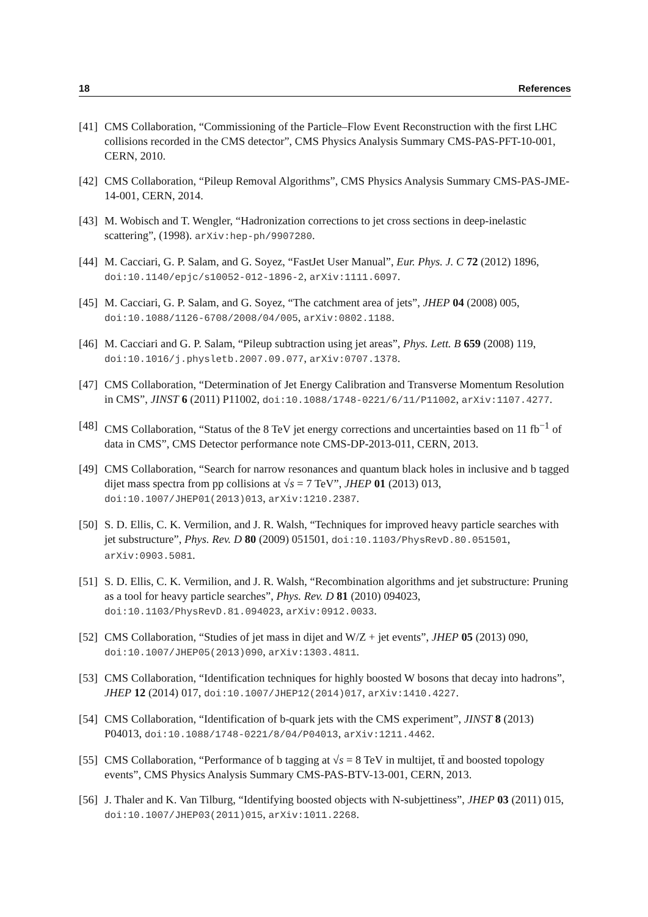18 References
[41] CMS Collaboration, “Commissioning of the Particle–Flow Event Reconstruction with the first LHC collisions recorded in the CMS detector”, CMS Physics Analysis Summary CMS-PAS-PFT-10-001, CERN, 2010.
[42] CMS Collaboration, “Pileup Removal Algorithms”, CMS Physics Analysis Summary CMS-PAS-JME-14-001, CERN, 2014.
[43] M. Wobisch and T. Wengler, “Hadronization corrections to jet cross sections in deep-inelastic scattering”, (1998). arXiv:hep-ph/9907280.
[44] M. Cacciari, G. P. Salam, and G. Soyez, “FastJet User Manual”, Eur. Phys. J. C 72 (2012) 1896, doi:10.1140/epjc/s10052-012-1896-2, arXiv:1111.6097.
[45] M. Cacciari, G. P. Salam, and G. Soyez, “The catchment area of jets”, JHEP 04 (2008) 005, doi:10.1088/1126-6708/2008/04/005, arXiv:0802.1188.
[46] M. Cacciari and G. P. Salam, “Pileup subtraction using jet areas”, Phys. Lett. B 659 (2008) 119, doi:10.1016/j.physletb.2007.09.077, arXiv:0707.1378.
[47] CMS Collaboration, “Determination of Jet Energy Calibration and Transverse Momentum Resolution in CMS”, JINST 6 (2011) P11002, doi:10.1088/1748-0221/6/11/P11002, arXiv:1107.4277.
[48] CMS Collaboration, “Status of the 8 TeV jet energy corrections and uncertainties based on 11 fb<sup>−1</sup> of data in CMS”, CMS Detector performance note CMS-DP-2013-011, CERN, 2013.
[49] CMS Collaboration, “Search for narrow resonances and quantum black holes in inclusive and b tagged dijet mass spectra from pp collisions at √s = 7 TeV”, JHEP 01 (2013) 013, doi:10.1007/JHEP01(2013)013, arXiv:1210.2387.
[50] S. D. Ellis, C. K. Vermilion, and J. R. Walsh, “Techniques for improved heavy particle searches with jet substructure”, Phys. Rev. D 80 (2009) 051501, doi:10.1103/PhysRevD.80.051501, arXiv:0903.5081.
[51] S. D. Ellis, C. K. Vermilion, and J. R. Walsh, “Recombination algorithms and jet substructure: Pruning as a tool for heavy particle searches”, Phys. Rev. D 81 (2010) 094023, doi:10.1103/PhysRevD.81.094023, arXiv:0912.0033.
[52] CMS Collaboration, “Studies of jet mass in dijet and W/Z + jet events”, JHEP 05 (2013) 090, doi:10.1007/JHEP05(2013)090, arXiv:1303.4811.
[53] CMS Collaboration, “Identification techniques for highly boosted W bosons that decay into hadrons”, JHEP 12 (2014) 017, doi:10.1007/JHEP12(2014)017, arXiv:1410.4227.
[54] CMS Collaboration, “Identification of b-quark jets with the CMS experiment”, JINST 8 (2013) P04013, doi:10.1088/1748-0221/8/04/P04013, arXiv:1211.4462.
[55] CMS Collaboration, “Performance of b tagging at √s = 8 TeV in multijet, tt̄ and boosted topology events”, CMS Physics Analysis Summary CMS-PAS-BTV-13-001, CERN, 2013.
[56] J. Thaler and K. Van Tilburg, “Identifying boosted objects with N-subjettiness”, JHEP 03 (2011) 015, doi:10.1007/JHEP03(2011)015, arXiv:1011.2268.